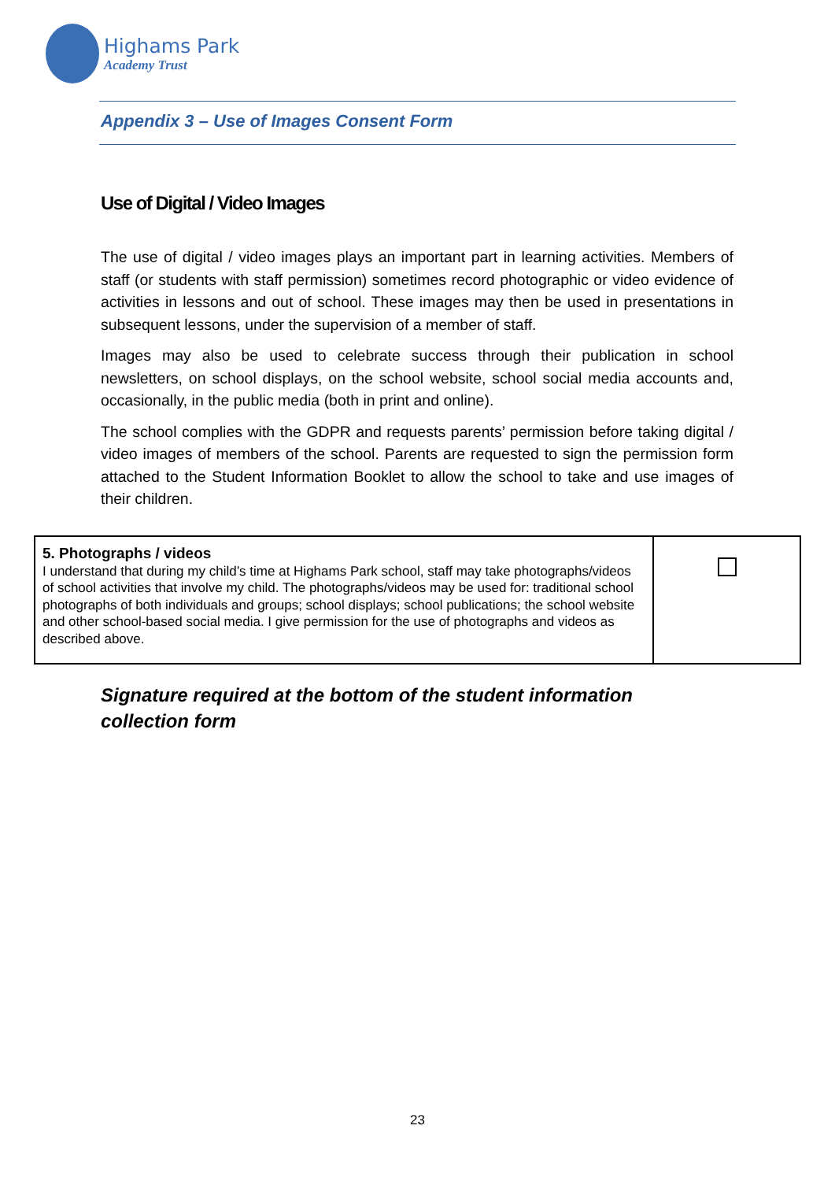Highams Park
Academy Trust
Appendix 3 – Use of Images Consent Form
Use of Digital / Video Images
The use of digital / video images plays an important part in learning activities. Members of staff (or students with staff permission) sometimes record photographic or video evidence of activities in lessons and out of school. These images may then be used in presentations in subsequent lessons, under the supervision of a member of staff.
Images may also be used to celebrate success through their publication in school newsletters, on school displays, on the school website, school social media accounts and, occasionally, in the public media (both in print and online).
The school complies with the GDPR and requests parents’ permission before taking digital / video images of members of the school. Parents are requested to sign the permission form attached to the Student Information Booklet to allow the school to take and use images of their children.
| 5. Photographs / videos I understand that during my child’s time at Highams Park school, staff may take photographs/videos of school activities that involve my child. The photographs/videos may be used for: traditional school photographs of both individuals and groups; school displays; school publications; the school website and other school-based social media. I give permission for the use of photographs and videos as described above. | |
Signature required at the bottom of the student information
collection form
23